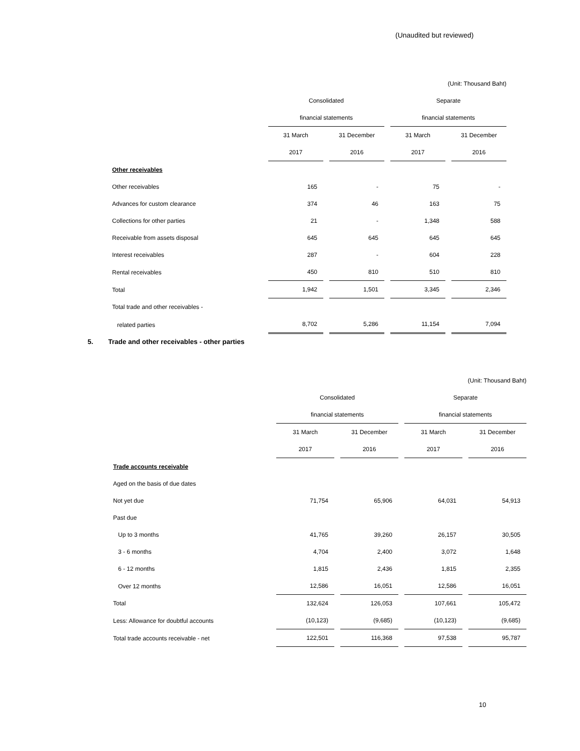(Unaudited but reviewed)
| (Unit: Thousand Baht) | | | | |
| | Consolidated | | Separate | |
| | financial statements | | financial statements | |
| | 31 March | 31 December | 31 March | 31 December |
| | 2017 | 2016 | 2017 | 2016 |
| Other receivables | | | | |
| Other receivables | 165 | - | 75 | - |
| Advances for custom clearance | 374 | 46 | 163 | 75 |
| Collections for other parties | 21 | - | 1,348 | 588 |
| Receivable from assets disposal | 645 | 645 | 645 | 645 |
| Interest receivables | 287 | - | 604 | 228 |
| Rental receivables | 450 | 810 | 510 | 810 |
| Total | 1,942 | 1,501 | 3,345 | 2,346 |
| Total trade and other receivables - | | | | |
| related parties | 8,702 | 5,286 | 11,154 | 7,094 |
5. Trade and other receivables - other parties
| (Unit: Thousand Baht) | | | | |
| | Consolidated | | Separate | |
| | financial statements | | financial statements | |
| | 31 March | 31 December | 31 March | 31 December |
| | 2017 | 2016 | 2017 | 2016 |
| Trade accounts receivable | | | | |
| Aged on the basis of due dates | | | | |
| Not yet due | 71,754 | 65,906 | 64,031 | 54,913 |
| Past due | | | | |
| Up to 3 months | 41,765 | 39,260 | 26,157 | 30,505 |
| 3 - 6 months | 4,704 | 2,400 | 3,072 | 1,648 |
| 6 - 12 months | 1,815 | 2,436 | 1,815 | 2,355 |
| Over 12 months | 12,586 | 16,051 | 12,586 | 16,051 |
| Total | 132,624 | 126,053 | 107,661 | 105,472 |
| Less: Allowance for doubtful accounts | (10,123) | (9,685) | (10,123) | (9,685) |
| Total trade accounts receivable - net | 122,501 | 116,368 | 97,538 | 95,787 |
10